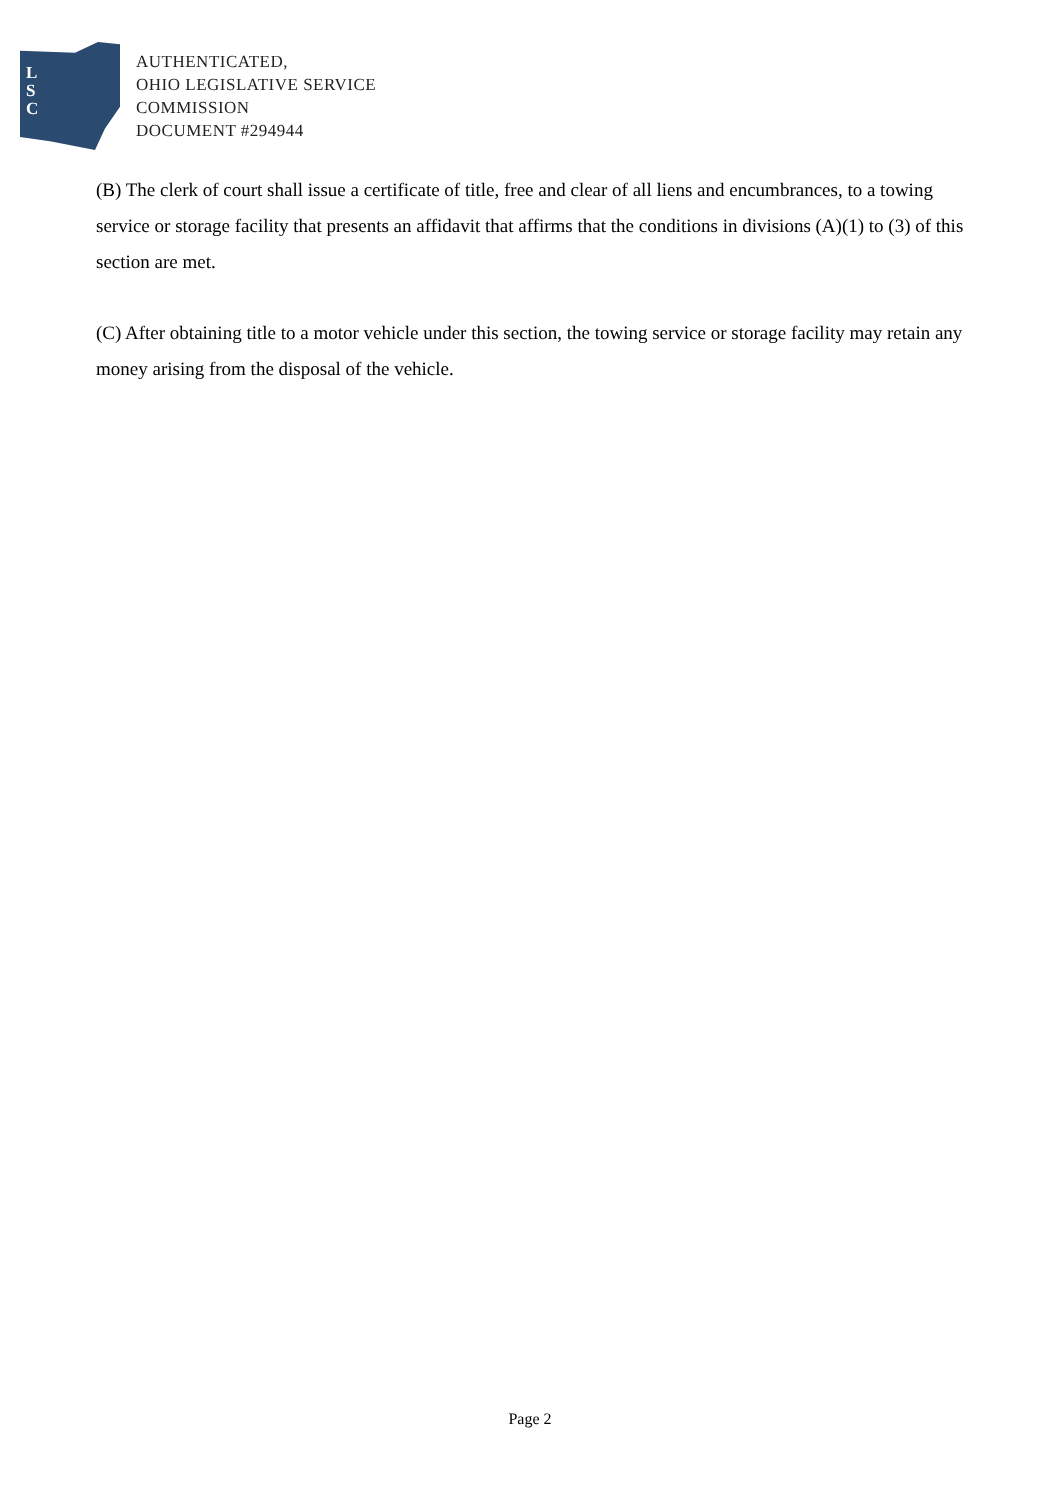L
S
C
AUTHENTICATED,
OHIO LEGISLATIVE SERVICE
COMMISSION
DOCUMENT #294944
(B) The clerk of court shall issue a certificate of title, free and clear of all liens and encumbrances, to a towing service or storage facility that presents an affidavit that affirms that the conditions in divisions (A)(1) to (3) of this section are met.
(C) After obtaining title to a motor vehicle under this section, the towing service or storage facility may retain any money arising from the disposal of the vehicle.
Page 2